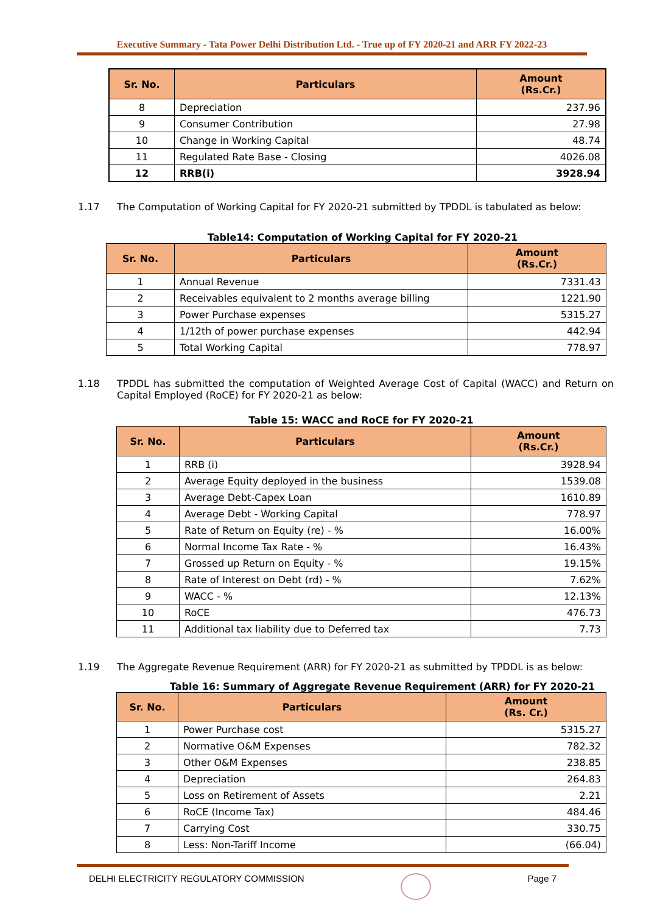Executive Summary - Tata Power Delhi Distribution Ltd. - True up of FY 2020-21 and ARR FY 2022-23
| Sr. No. | Particulars | Amount (Rs.Cr.) |
| --- | --- | --- |
| 8 | Depreciation | 237.96 |
| 9 | Consumer Contribution | 27.98 |
| 10 | Change in Working Capital | 48.74 |
| 11 | Regulated Rate Base - Closing | 4026.08 |
| 12 | RRB(i) | 3928.94 |
1.17 The Computation of Working Capital for FY 2020-21 submitted by TPDDL is tabulated as below:
Table14: Computation of Working Capital for FY 2020-21
| Sr. No. | Particulars | Amount (Rs.Cr.) |
| --- | --- | --- |
| 1 | Annual Revenue | 7331.43 |
| 2 | Receivables equivalent to 2 months average billing | 1221.90 |
| 3 | Power Purchase expenses | 5315.27 |
| 4 | 1/12th of power purchase expenses | 442.94 |
| 5 | Total Working Capital | 778.97 |
1.18 TPDDL has submitted the computation of Weighted Average Cost of Capital (WACC) and Return on Capital Employed (RoCE) for FY 2020-21 as below:
Table 15: WACC and RoCE for FY 2020-21
| Sr. No. | Particulars | Amount (Rs.Cr.) |
| --- | --- | --- |
| 1 | RRB (i) | 3928.94 |
| 2 | Average Equity deployed in the business | 1539.08 |
| 3 | Average Debt-Capex Loan | 1610.89 |
| 4 | Average Debt - Working Capital | 778.97 |
| 5 | Rate of Return on Equity (re) - % | 16.00% |
| 6 | Normal Income Tax Rate - % | 16.43% |
| 7 | Grossed up Return on Equity - % | 19.15% |
| 8 | Rate of Interest on Debt (rd) - % | 7.62% |
| 9 | WACC - % | 12.13% |
| 10 | RoCE | 476.73 |
| 11 | Additional tax liability due to Deferred tax | 7.73 |
1.19 The Aggregate Revenue Requirement (ARR) for FY 2020-21 as submitted by TPDDL is as below:
Table 16: Summary of Aggregate Revenue Requirement (ARR) for FY 2020-21
| Sr. No. | Particulars | Amount (Rs. Cr.) |
| --- | --- | --- |
| 1 | Power Purchase cost | 5315.27 |
| 2 | Normative O&M Expenses | 782.32 |
| 3 | Other O&M Expenses | 238.85 |
| 4 | Depreciation | 264.83 |
| 5 | Loss on Retirement of Assets | 2.21 |
| 6 | RoCE (Income Tax) | 484.46 |
| 7 | Carrying Cost | 330.75 |
| 8 | Less: Non-Tariff Income | (66.04) |
DELHI ELECTRICITY REGULATORY COMMISSION Page 7